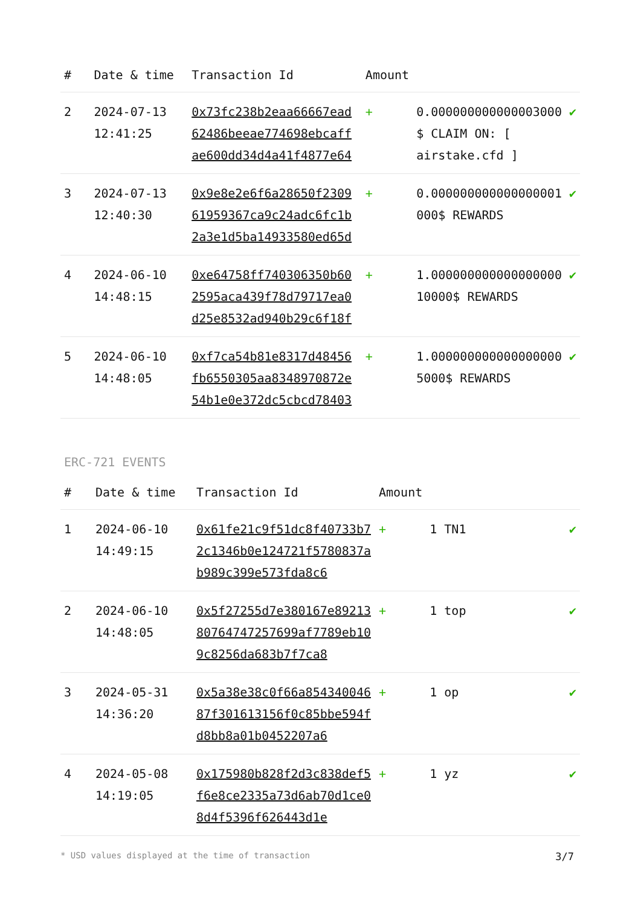| # | Date & time | Transaction Id | Amount | | |
| --- | --- | --- | --- | --- | --- |
| 2 | 2024-07-13 12:41:25 | 0x73fc238b2eaa66667ead62486beeae774698ebcaffae600dd34d4a41f4877e64 | + | 0.000000000000003000 $ CLAIM ON: [ airstake.cfd ] | ✔ |
| 3 | 2024-07-13 12:40:30 | 0x9e8e2e6f6a28650f230961959367ca9c24adc6fc1b2a3e1d5ba14933580ed65d | + | 0.000000000000000001 000$ REWARDS | ✔ |
| 4 | 2024-06-10 14:48:15 | 0xe64758ff740306350b602595aca439f78d79717ea0d25e8532ad940b29c6f18f | + | 1.000000000000000000 10000$ REWARDS | ✔ |
| 5 | 2024-06-10 14:48:05 | 0xf7ca54b81e8317d48456fb6550305aa8348970872e54b1e0e372dc5cbcd78403 | + | 1.000000000000000000 5000$ REWARDS | ✔ |
ERC-721 EVENTS
| # | Date & time | Transaction Id | Amount | | |
| --- | --- | --- | --- | --- | --- |
| 1 | 2024-06-10 14:49:15 | 0x61fe21c9f51dc8f40733b72c1346b0e124721f5780837ab989c399e573fda8c6 | + | 1 TN1 | ✔ |
| 2 | 2024-06-10 14:48:05 | 0x5f27255d7e380167e8921380764747257699af7789eb109c8256da683b7f7ca8 | + | 1 top | ✔ |
| 3 | 2024-05-31 14:36:20 | 0x5a38e38c0f66a85434004687f301613156f0c85bbe594fd8bb8a01b0452207a6 | + | 1 op | ✔ |
| 4 | 2024-05-08 14:19:05 | 0x175980b828f2d3c838def5f6e8ce2335a73d6ab70d1ce08d4f5396f626443d1e | + | 1 yz | ✔ |
* USD values displayed at the time of transaction 3/7